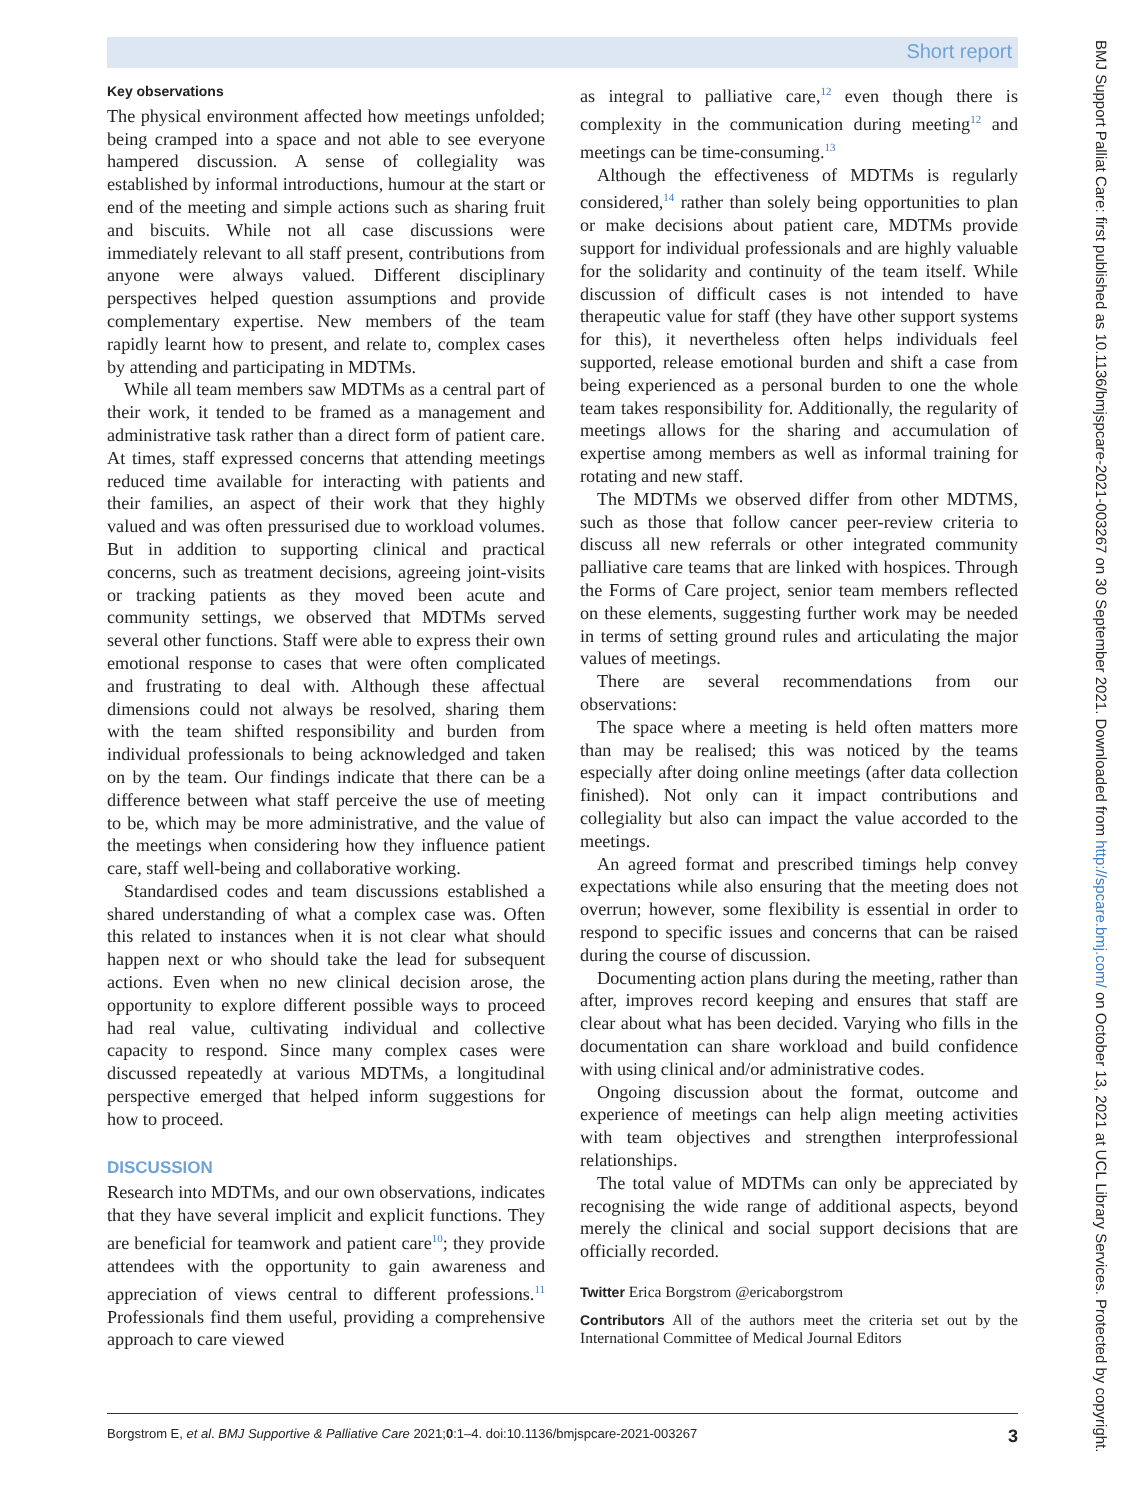Short report
Key observations
The physical environment affected how meetings unfolded; being cramped into a space and not able to see everyone hampered discussion. A sense of collegiality was established by informal introductions, humour at the start or end of the meeting and simple actions such as sharing fruit and biscuits. While not all case discussions were immediately relevant to all staff present, contributions from anyone were always valued. Different disciplinary perspectives helped question assumptions and provide complementary expertise. New members of the team rapidly learnt how to present, and relate to, complex cases by attending and participating in MDTMs.
While all team members saw MDTMs as a central part of their work, it tended to be framed as a management and administrative task rather than a direct form of patient care. At times, staff expressed concerns that attending meetings reduced time available for interacting with patients and their families, an aspect of their work that they highly valued and was often pressurised due to workload volumes. But in addition to supporting clinical and practical concerns, such as treatment decisions, agreeing joint-visits or tracking patients as they moved been acute and community settings, we observed that MDTMs served several other functions. Staff were able to express their own emotional response to cases that were often complicated and frustrating to deal with. Although these affectual dimensions could not always be resolved, sharing them with the team shifted responsibility and burden from individual professionals to being acknowledged and taken on by the team. Our findings indicate that there can be a difference between what staff perceive the use of meeting to be, which may be more administrative, and the value of the meetings when considering how they influence patient care, staff well-being and collaborative working.
Standardised codes and team discussions established a shared understanding of what a complex case was. Often this related to instances when it is not clear what should happen next or who should take the lead for subsequent actions. Even when no new clinical decision arose, the opportunity to explore different possible ways to proceed had real value, cultivating individual and collective capacity to respond. Since many complex cases were discussed repeatedly at various MDTMs, a longitudinal perspective emerged that helped inform suggestions for how to proceed.
DISCUSSION
Research into MDTMs, and our own observations, indicates that they have several implicit and explicit functions. They are beneficial for teamwork and patient care<sup>10</sup>; they provide attendees with the opportunity to gain awareness and appreciation of views central to different professions.<sup>11</sup> Professionals find them useful, providing a comprehensive approach to care viewed
as integral to palliative care,<sup>12</sup> even though there is complexity in the communication during meeting<sup>12</sup> and meetings can be time-consuming.<sup>13</sup>
Although the effectiveness of MDTMs is regularly considered,<sup>14</sup> rather than solely being opportunities to plan or make decisions about patient care, MDTMs provide support for individual professionals and are highly valuable for the solidarity and continuity of the team itself. While discussion of difficult cases is not intended to have therapeutic value for staff (they have other support systems for this), it nevertheless often helps individuals feel supported, release emotional burden and shift a case from being experienced as a personal burden to one the whole team takes responsibility for. Additionally, the regularity of meetings allows for the sharing and accumulation of expertise among members as well as informal training for rotating and new staff.
The MDTMs we observed differ from other MDTMS, such as those that follow cancer peer-review criteria to discuss all new referrals or other integrated community palliative care teams that are linked with hospices. Through the Forms of Care project, senior team members reflected on these elements, suggesting further work may be needed in terms of setting ground rules and articulating the major values of meetings.
There are several recommendations from our observations:
The space where a meeting is held often matters more than may be realised; this was noticed by the teams especially after doing online meetings (after data collection finished). Not only can it impact contributions and collegiality but also can impact the value accorded to the meetings.
An agreed format and prescribed timings help convey expectations while also ensuring that the meeting does not overrun; however, some flexibility is essential in order to respond to specific issues and concerns that can be raised during the course of discussion.
Documenting action plans during the meeting, rather than after, improves record keeping and ensures that staff are clear about what has been decided. Varying who fills in the documentation can share workload and build confidence with using clinical and/or administrative codes.
Ongoing discussion about the format, outcome and experience of meetings can help align meeting activities with team objectives and strengthen interprofessional relationships.
The total value of MDTMs can only be appreciated by recognising the wide range of additional aspects, beyond merely the clinical and social support decisions that are officially recorded.
Twitter Erica Borgstrom @ericaborgstrom
Contributors All of the authors meet the criteria set out by the International Committee of Medical Journal Editors
BMJ Support Palliat Care: first published as 10.1136/bmjspcare-2021-003267 on 30 September 2021. Downloaded from http://spcare.bmj.com/ on October 13, 2021 at UCL Library Services. Protected by copyright.
Borgstrom E, et al. BMJ Supportive & Palliative Care 2021;0:1–4. doi:10.1136/bmjspcare-2021-003267 3